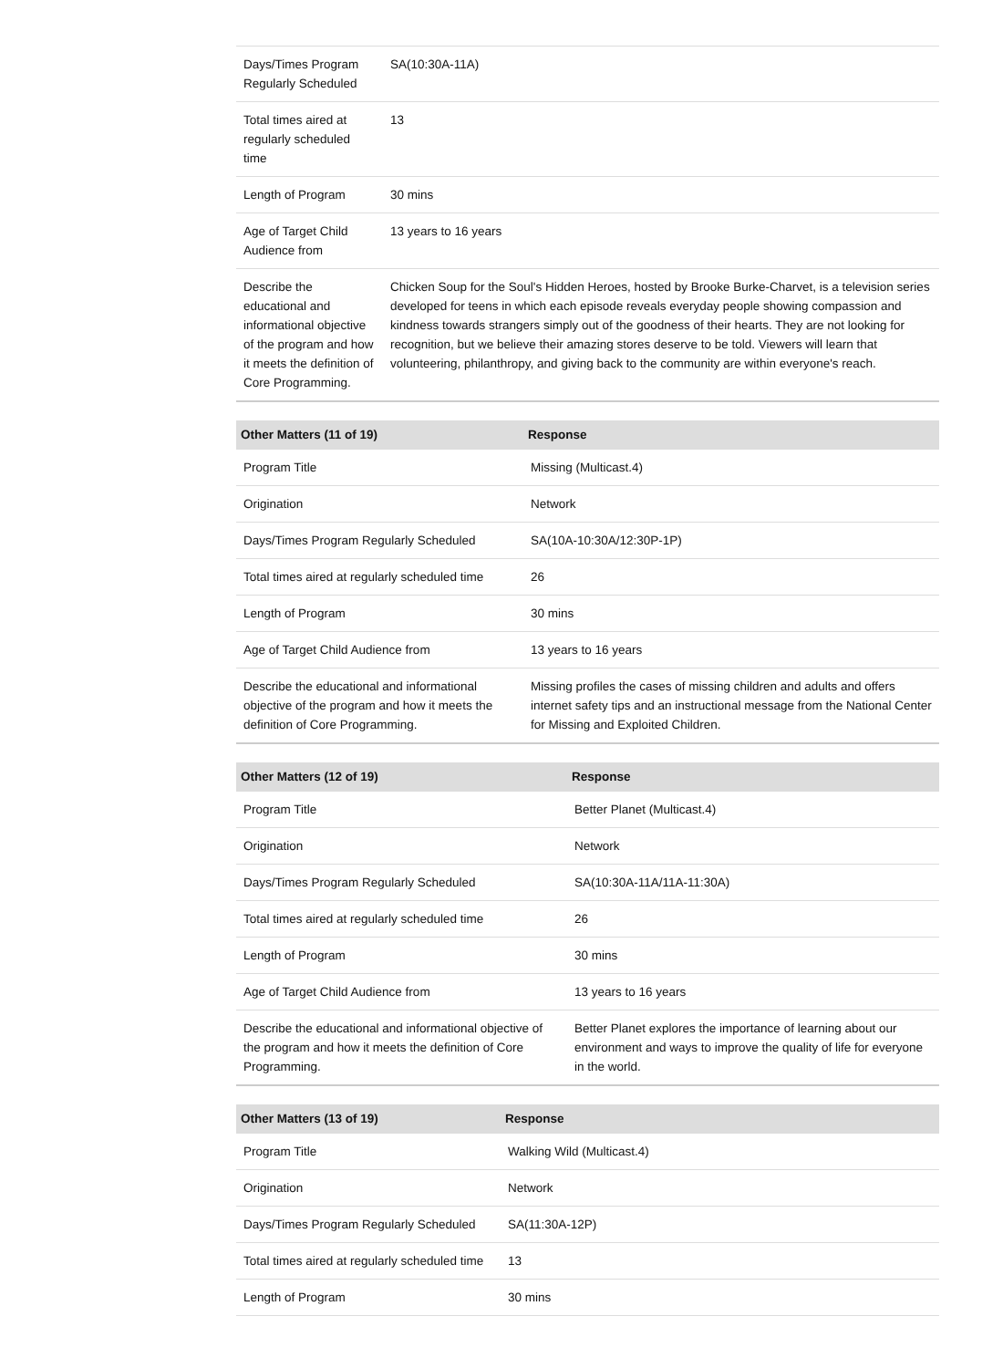| Days/Times Program Regularly Scheduled | SA(10:30A-11A) |
| Total times aired at regularly scheduled time | 13 |
| Length of Program | 30 mins |
| Age of Target Child Audience from | 13 years to 16 years |
| Describe the educational and informational objective of the program and how it meets the definition of Core Programming. | Chicken Soup for the Soul's Hidden Heroes, hosted by Brooke Burke-Charvet, is a television series developed for teens in which each episode reveals everyday people showing compassion and kindness towards strangers simply out of the goodness of their hearts. They are not looking for recognition, but we believe their amazing stores deserve to be told. Viewers will learn that volunteering, philanthropy, and giving back to the community are within everyone's reach. |
| Other Matters (11 of 19) | Response |
| --- | --- |
| Program Title | Missing (Multicast.4) |
| Origination | Network |
| Days/Times Program Regularly Scheduled | SA(10A-10:30A/12:30P-1P) |
| Total times aired at regularly scheduled time | 26 |
| Length of Program | 30 mins |
| Age of Target Child Audience from | 13 years to 16 years |
| Describe the educational and informational objective of the program and how it meets the definition of Core Programming. | Missing profiles the cases of missing children and adults and offers internet safety tips and an instructional message from the National Center for Missing and Exploited Children. |
| Other Matters (12 of 19) | Response |
| --- | --- |
| Program Title | Better Planet (Multicast.4) |
| Origination | Network |
| Days/Times Program Regularly Scheduled | SA(10:30A-11A/11A-11:30A) |
| Total times aired at regularly scheduled time | 26 |
| Length of Program | 30 mins |
| Age of Target Child Audience from | 13 years to 16 years |
| Describe the educational and informational objective of the program and how it meets the definition of Core Programming. | Better Planet explores the importance of learning about our environment and ways to improve the quality of life for everyone in the world. |
| Other Matters (13 of 19) | Response |
| --- | --- |
| Program Title | Walking Wild (Multicast.4) |
| Origination | Network |
| Days/Times Program Regularly Scheduled | SA(11:30A-12P) |
| Total times aired at regularly scheduled time | 13 |
| Length of Program | 30 mins |